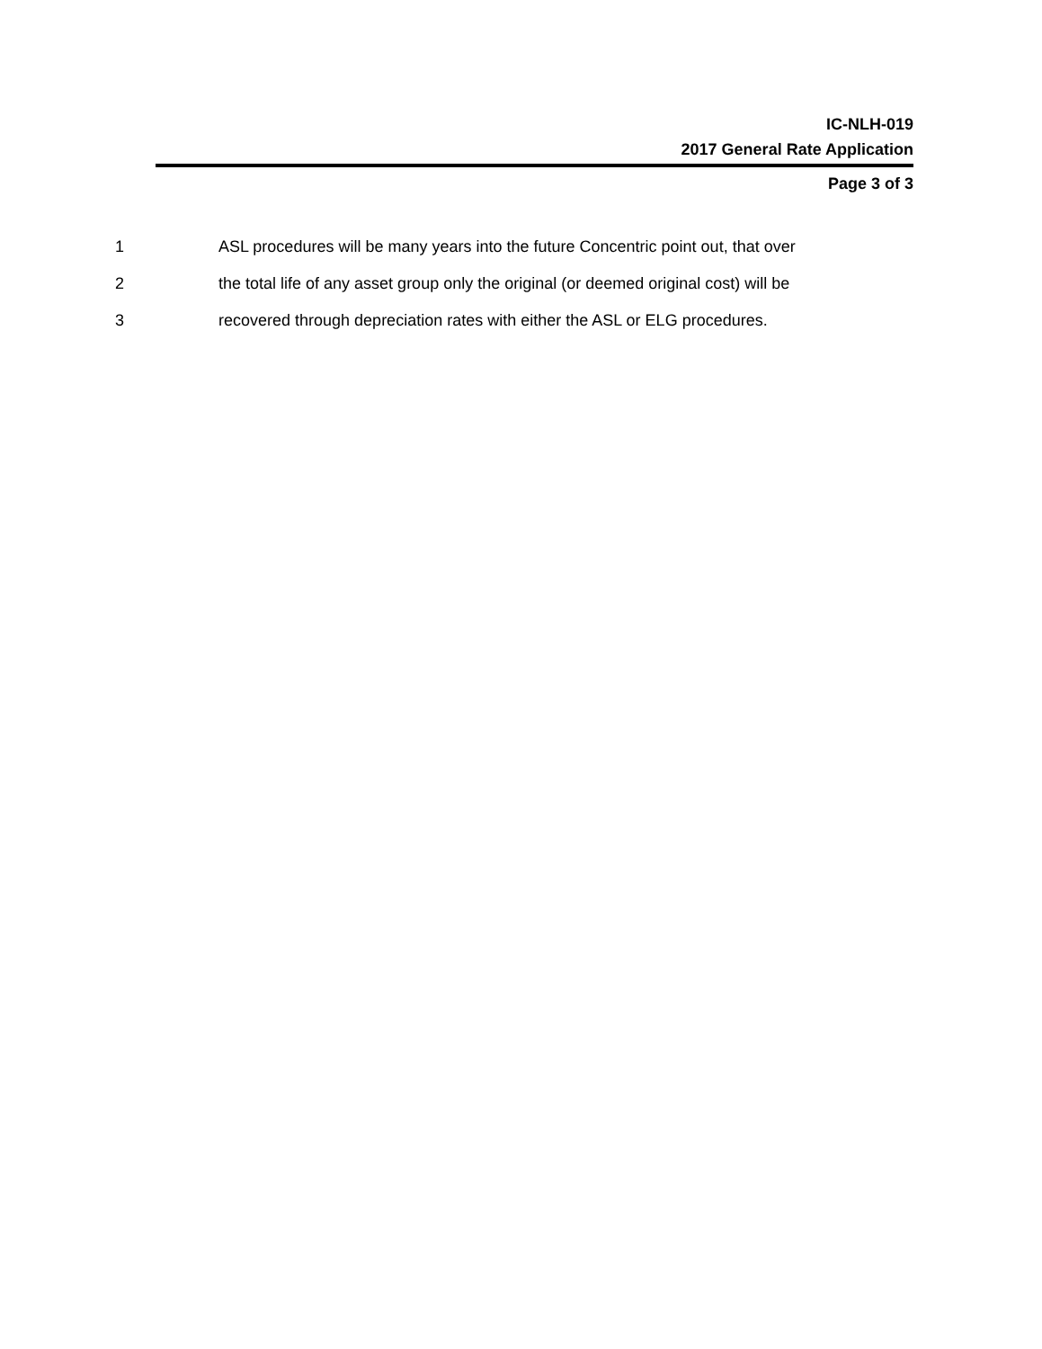IC-NLH-019
2017 General Rate Application
Page 3 of 3
1 ASL procedures will be many years into the future Concentric point out, that over
2 the total life of any asset group only the original (or deemed original cost) will be
3 recovered through depreciation rates with either the ASL or ELG procedures.